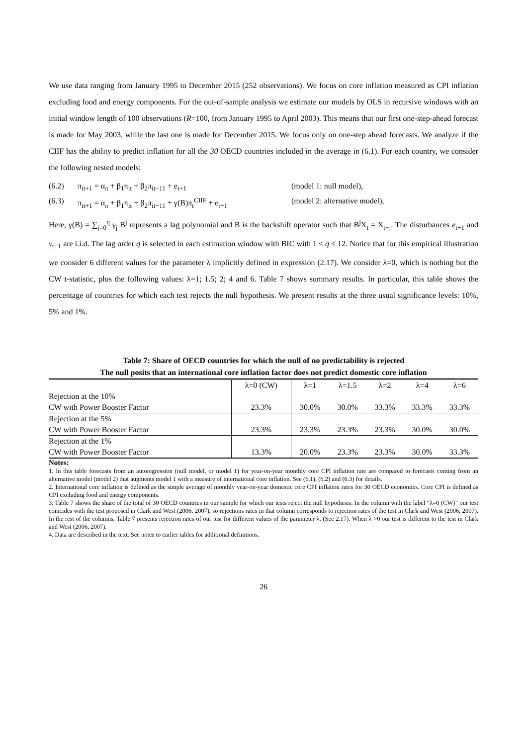We use data ranging from January 1995 to December 2015 (252 observations). We focus on core inflation measured as CPI inflation excluding food and energy components. For the out-of-sample analysis we estimate our models by OLS in recursive windows with an initial window length of 100 observations (R=100, from January 1995 to April 2003). This means that our first one-step-ahead forecast is made for May 2003, while the last one is made for December 2015. We focus only on one-step ahead forecasts. We analyze if the CIIF has the ability to predict inflation for all the 30 OECD countries included in the average in (6.1). For each country, we consider the following nested models:
(6.2) π<sub>it+1</sub> = α<sub>π</sub> + β<sub>1</sub>π<sub>it</sub> + β<sub>2</sub>π<sub>it−11</sub> + e<sub>t+1</sub> (model 1: null model),
(6.3) π<sub>it+1</sub> = α<sub>π</sub> + β<sub>1</sub>π<sub>it</sub> + β<sub>2</sub>π<sub>it−11</sub> + γ(B)π<sub>t</sub><sup>CIIF</sup> + e<sub>t+1</sub> (model 2: alternative model),
Here, γ(B) = ∑<sub>j=0</sub><sup>q</sup> γ<sub>j</sub> B<sup>j</sup> represents a lag polynomial and B is the backshift operator such that B<sup>j</sup>X<sub>t</sub> = X<sub>t−j</sub>. The disturbances e<sub>t+1</sub> and v<sub>t+1</sub> are i.i.d. The lag order q is selected in each estimation window with BIC with 1 ≤ q ≤ 12. Notice that for this empirical illustration we consider 6 different values for the parameter λ implicitly defined in expression (2.17). We consider λ=0, which is nothing but the CW t-statistic, plus the following values: λ=1; 1.5; 2; 4 and 6. Table 7 shows summary results. In particular, this table shows the percentage of countries for which each test rejects the null hypothesis. We present results at the three usual significance levels: 10%, 5% and 1%.
Table 7: Share of OECD countries for which the null of no predictability is rejected
The null posits that an international core inflation factor does not predict domestic core inflation
| | λ=0 (CW) | λ=1 | λ=1.5 | λ=2 | λ=4 | λ=6 |
| --- | --- | --- | --- | --- | --- | --- |
| Rejection at the 10% | | | | | | |
| CW with Power Booster Factor | 23.3% | 30.0% | 30.0% | 33.3% | 33.3% | 33.3% |
| Rejection at the 5% | | | | | | |
| CW with Power Booster Factor | 23.3% | 23.3% | 23.3% | 23.3% | 30.0% | 30.0% |
| Rejection at the 1% | | | | | | |
| CW with Power Booster Factor | 13.3% | 20.0% | 23.3% | 23.3% | 30.0% | 33.3% |
Notes:
1. In this table forecasts from an autoregression (null model, or model 1) for year-on-year monthly core CPI inflation rate are compared to forecasts coming from an alternative model (model 2) that augments model 1 with a measure of international core inflation. See (6.1), (6.2) and (6.3) for details.
2. International core inflation is defined as the simple average of monthly year-on-year domestic core CPI inflation rates for 30 OECD economies. Core CPI is defined as CPI excluding food and energy components.
3. Table 7 shows the share of the total of 30 OECD countries in our sample for which our tests reject the null hypothesis. In the column with the label “λ=0 (CW)” our test coincides with the test proposed in Clark and West (2006, 2007), so rejections rates in that column corresponds to rejection rates of the test in Clark and West (2006, 2007). In the rest of the columns, Table 7 presents rejection rates of our test for different values of the parameter λ. (See 2.17). When λ >0 our test is different to the test in Clark and West (2006, 2007).
4. Data are described in the text. See notes to earlier tables for additional definitions.
26